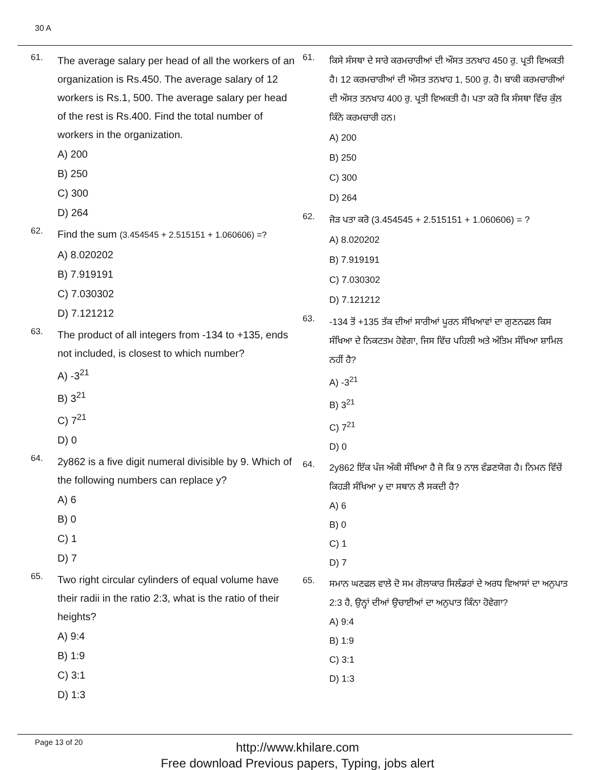30 A
61.
The average salary per head of all the workers of an organization is Rs.450. The average salary of 12 workers is Rs.1, 500. The average salary per head of the rest is Rs.400. Find the total number of workers in the organization.
A) 200
B) 250
C) 300
D) 264
62.
Find the sum (3.454545 + 2.515151 + 1.060606) =?
A) 8.020202
B) 7.919191
C) 7.030302
D) 7.121212
63.
The product of all integers from -134 to +135, ends not included, is closest to which number?
A) -3<sup>21</sup>
B) 3<sup>21</sup>
C) 7<sup>21</sup>
D) 0
64.
2y862 is a five digit numeral divisible by 9. Which of the following numbers can replace y?
A) 6
B) 0
C) 1
D) 7
65.
Two right circular cylinders of equal volume have their radii in the ratio 2:3, what is the ratio of their heights?
A) 9:4
B) 1:9
C) 3:1
D) 1:3
61.
ਕਿਸੇ ਸੰਸਥਾ ਦੇ ਸਾਰੇ ਕਰਮਚਾਰੀਆਂ ਦੀ ਔਸਤ ਤਨਖਾਹ 450 ਰੁ. ਪ੍ਰਤੀ ਵਿਅਕਤੀ ਹੈ। 12 ਕਰਮਚਾਰੀਆਂ ਦੀ ਔਸਤ ਤਨਖਾਹ 1, 500 ਰੁ. ਹੈ। ਬਾਕੀ ਕਰਮਚਾਰੀਆਂ ਦੀ ਔਸਤ ਤਨਖਾਹ 400 ਰੁ. ਪ੍ਰਤੀ ਵਿਅਕਤੀ ਹੈ। ਪਤਾ ਕਰੋ ਕਿ ਸੰਸਥਾ ਵਿੱਚ ਕੁੱਲ ਕਿੰਨੇ ਕਰਮਚਾਰੀ ਹਨ।
A) 200
B) 250
C) 300
D) 264
62.
ਜੋੜ ਪਤਾ ਕਰੋ (3.454545 + 2.515151 + 1.060606) = ?
A) 8.020202
B) 7.919191
C) 7.030302
D) 7.121212
63.
-134 ਤੋਂ +135 ਤੱਕ ਦੀਆਂ ਸਾਰੀਆਂ ਪੂਰਨ ਸੰਖਿਆਵਾਂ ਦਾ ਗੁਣਨਫਲ ਕਿਸ ਸੰਖਿਆ ਦੇ ਨਿਕਟਤਮ ਹੋਵੇਗਾ, ਜਿਸ ਵਿੱਚ ਪਹਿਲੀ ਅਤੇ ਅੰਤਿਮ ਸੰਖਿਆ ਸ਼ਾਮਿਲ ਨਹੀਂ ਹੈ?
A) -3<sup>21</sup>
B) 3<sup>21</sup>
C) 7<sup>21</sup>
D) 0
64.
2y862 ਇੱਕ ਪੰਜ ਅੰਕੀ ਸੰਖਿਆ ਹੈ ਜੋ ਕਿ 9 ਨਾਲ ਵੰਡਣਯੋਗ ਹੈ। ਨਿਮਨ ਵਿੱਚੋਂ ਕਿਹੜੀ ਸੰਖਿਆ y ਦਾ ਸਥਾਨ ਲੈ ਸਕਦੀ ਹੈ?
A) 6
B) 0
C) 1
D) 7
65.
ਸਮਾਨ ਘਣਫਲ ਵਾਲੇ ਦੋ ਸਮ ਗੋਲਾਕਾਰ ਸਿਲੰਡਰਾਂ ਦੇ ਅਰਧ ਵਿਆਸਾਂ ਦਾ ਅਨੁਪਾਤ 2:3 ਹੈ, ਉਨ੍ਹਾਂ ਦੀਆਂ ਉਚਾਈਆਂ ਦਾ ਅਨੁਪਾਤ ਕਿੰਨਾ ਹੋਵੇਗਾ?
A) 9:4
B) 1:9
C) 3:1
D) 1:3
Page 13 of 20
http://www.khilare.com
Free download Previous papers, Typing, jobs alert